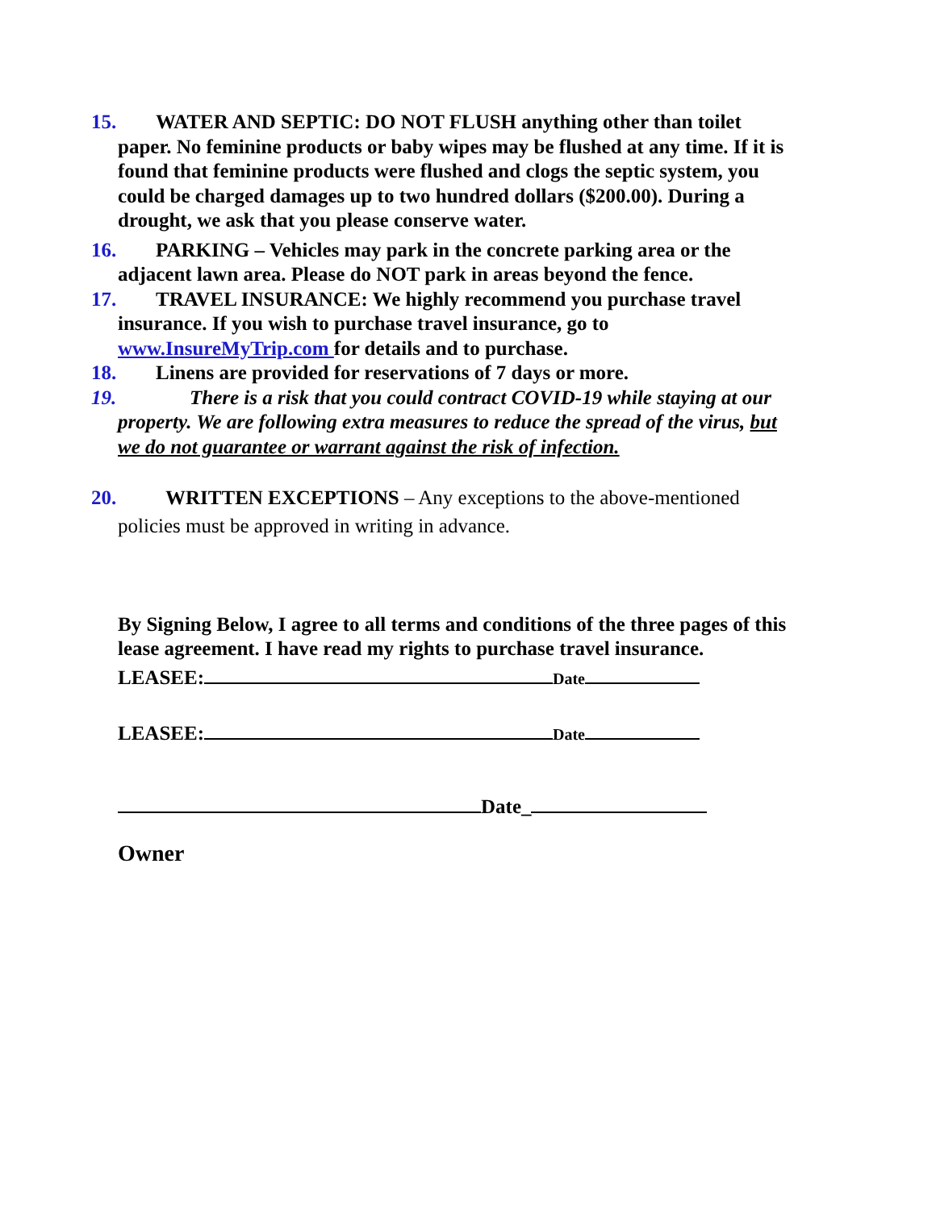15. WATER AND SEPTIC: DO NOT FLUSH anything other than toilet paper. No feminine products or baby wipes may be flushed at any time. If it is found that feminine products were flushed and clogs the septic system, you could be charged damages up to two hundred dollars ($200.00). During a drought, we ask that you please conserve water.
16. PARKING – Vehicles may park in the concrete parking area or the adjacent lawn area. Please do NOT park in areas beyond the fence.
17. TRAVEL INSURANCE: We highly recommend you purchase travel insurance. If you wish to purchase travel insurance, go to www.InsureMyTrip.com for details and to purchase.
18. Linens are provided for reservations of 7 days or more.
19. There is a risk that you could contract COVID-19 while staying at our property. We are following extra measures to reduce the spread of the virus, but we do not guarantee or warrant against the risk of infection.
20. WRITTEN EXCEPTIONS – Any exceptions to the above-mentioned policies must be approved in writing in advance.
By Signing Below, I agree to all terms and conditions of the three pages of this lease agreement. I have read my rights to purchase travel insurance.
LEASEE: Date
LEASEE: Date
Date_
Owner